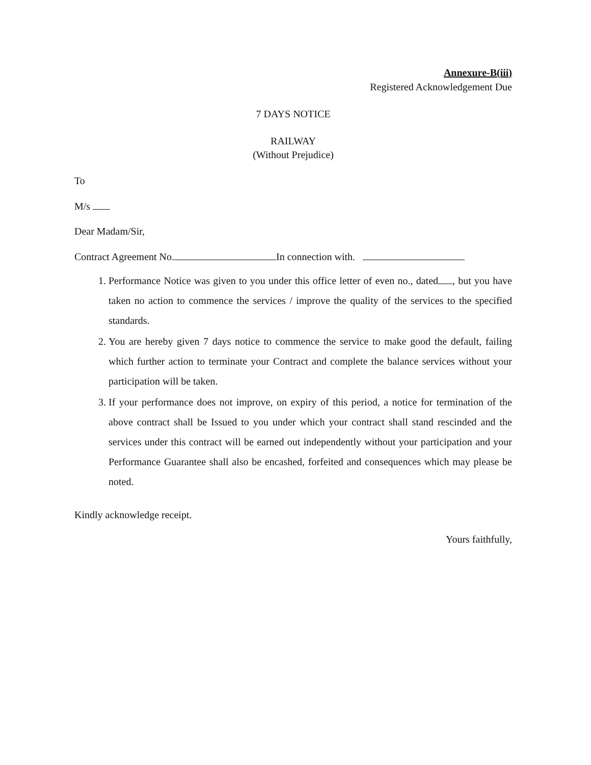Annexure-B(iii)
Registered Acknowledgement Due
7 DAYS NOTICE
RAILWAY
(Without Prejudice)
To
M/s
Dear Madam/Sir,
Contract Agreement No. In connection with.
1. Performance Notice was given to you under this office letter of even no., dated , but you have taken no action to commence the services / improve the quality of the services to the specified standards.
2. You are hereby given 7 days notice to commence the service to make good the default, failing which further action to terminate your Contract and complete the balance services without your participation will be taken.
3. If your performance does not improve, on expiry of this period, a notice for termination of the above contract shall be Issued to you under which your contract shall stand rescinded and the services under this contract will be earned out independently without your participation and your Performance Guarantee shall also be encashed, forfeited and consequences which may please be noted.
Kindly acknowledge receipt.
Yours faithfully,